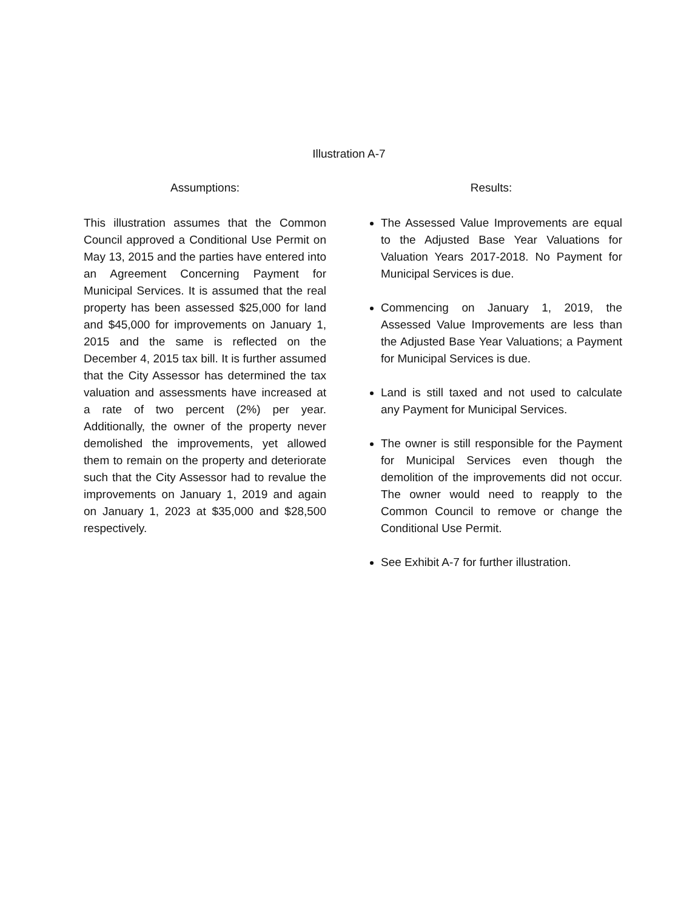Illustration A-7
Assumptions:
This illustration assumes that the Common Council approved a Conditional Use Permit on May 13, 2015 and the parties have entered into an Agreement Concerning Payment for Municipal Services. It is assumed that the real property has been assessed $25,000 for land and $45,000 for improvements on January 1, 2015 and the same is reflected on the December 4, 2015 tax bill. It is further assumed that the City Assessor has determined the tax valuation and assessments have increased at a rate of two percent (2%) per year. Additionally, the owner of the property never demolished the improvements, yet allowed them to remain on the property and deteriorate such that the City Assessor had to revalue the improvements on January 1, 2019 and again on January 1, 2023 at $35,000 and $28,500 respectively.
Results:
The Assessed Value Improvements are equal to the Adjusted Base Year Valuations for Valuation Years 2017-2018. No Payment for Municipal Services is due.
Commencing on January 1, 2019, the Assessed Value Improvements are less than the Adjusted Base Year Valuations; a Payment for Municipal Services is due.
Land is still taxed and not used to calculate any Payment for Municipal Services.
The owner is still responsible for the Payment for Municipal Services even though the demolition of the improvements did not occur. The owner would need to reapply to the Common Council to remove or change the Conditional Use Permit.
See Exhibit A-7 for further illustration.